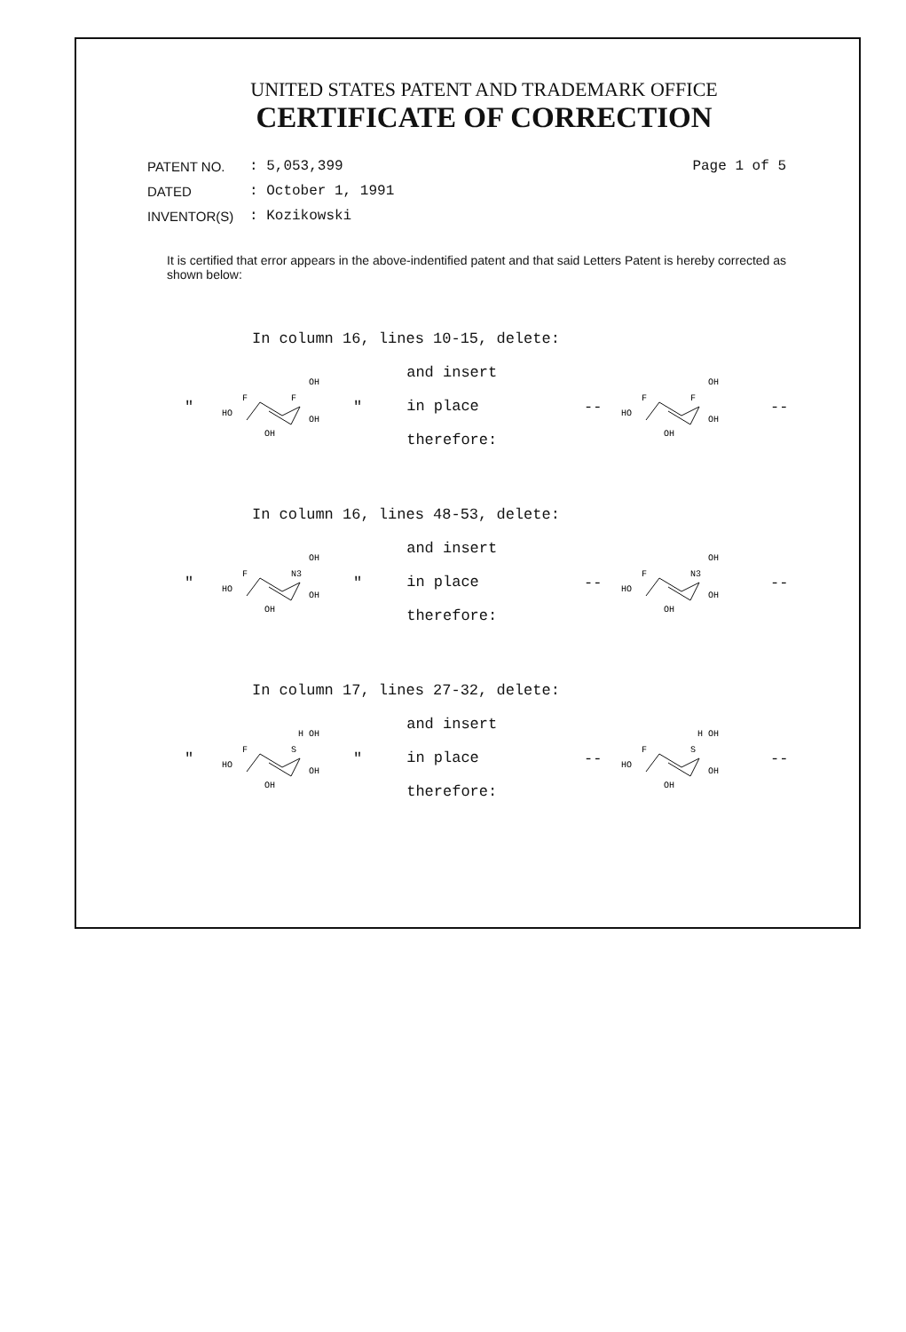UNITED STATES PATENT AND TRADEMARK OFFICE
CERTIFICATE OF CORRECTION
PATENT NO.: 5,053,399 Page 1 of 5
DATED: October 1, 1991
INVENTOR(S): Kozikowski
It is certified that error appears in the above-indentified patent and that said Letters Patent is hereby corrected as shown below:
In column 16, lines 10-15, delete:
"
HO
F
F
OH
OH
OH
"
and insert
in place
therefore:
--
HO
F
F
OH
OH
OH
--
In column 16, lines 48-53, delete:
"
HO
F
N3
OH
OH
OH
"
and insert
in place
therefore:
--
HO
F
N3
OH
OH
OH
--
In column 17, lines 27-32, delete:
"
HO
F
S
H OH
OH
OH
"
and insert
in place
therefore:
--
HO
F
S
H OH
OH
OH
--